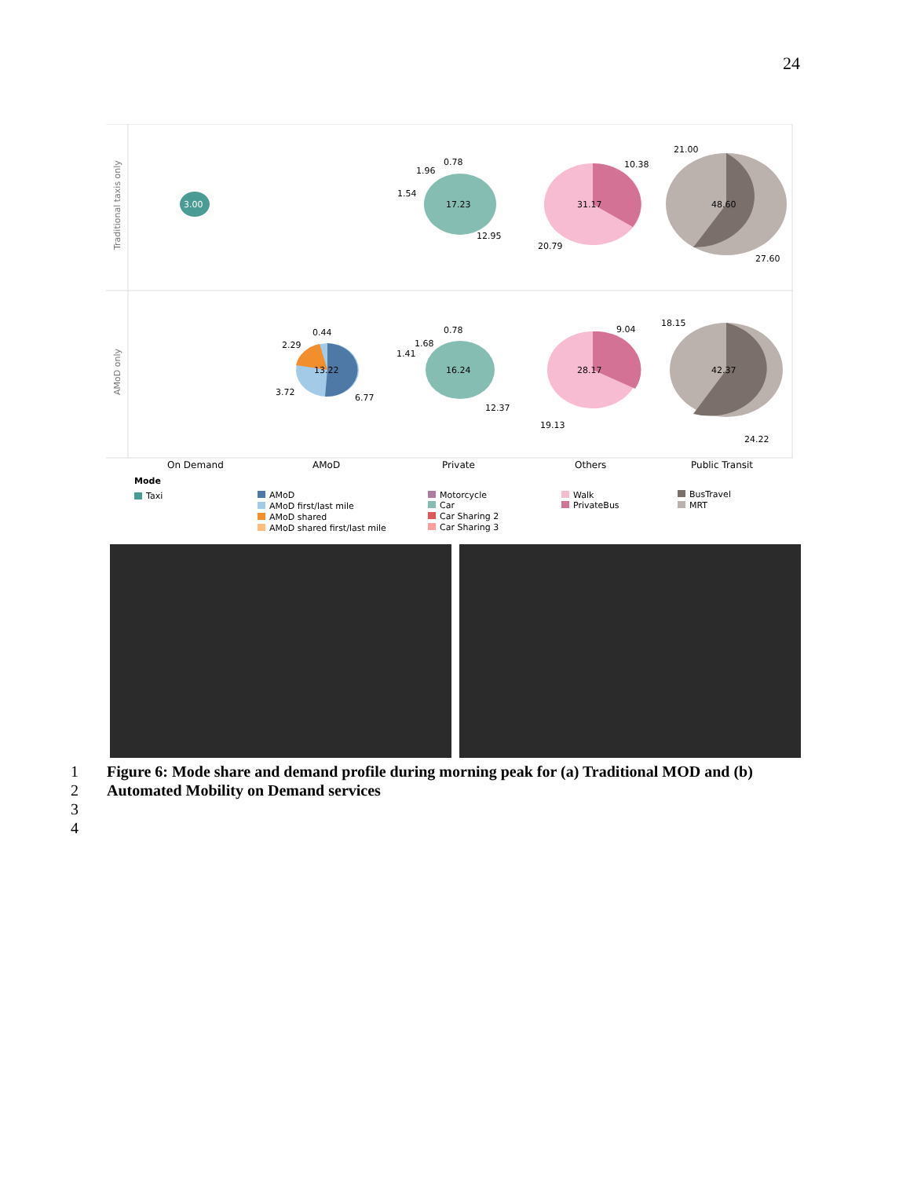24
Traditional taxis only
AMoD only
3.00
17.23
12.95
1.54
1.96
0.78
31.17
10.38
20.79
48.60
21.00
27.60
13.22
6.77
3.72
2.29
0.44
16.24
12.37
1.41
1.68
0.78
28.17
9.04
19.13
42.37
18.15
24.22
On Demand
AMoD
Private
Others
Public Transit
Mode
Taxi
AMoD
AMoD first/last mile
AMoD shared
AMoD shared first/last mile
Motorcycle
Car
Car Sharing 2
Car Sharing 3
Walk
PrivateBus
BusTravel
MRT
1 Figure 6: Mode share and demand profile during morning peak for (a) Traditional MOD and (b)
2 Automated Mobility on Demand services
3
4